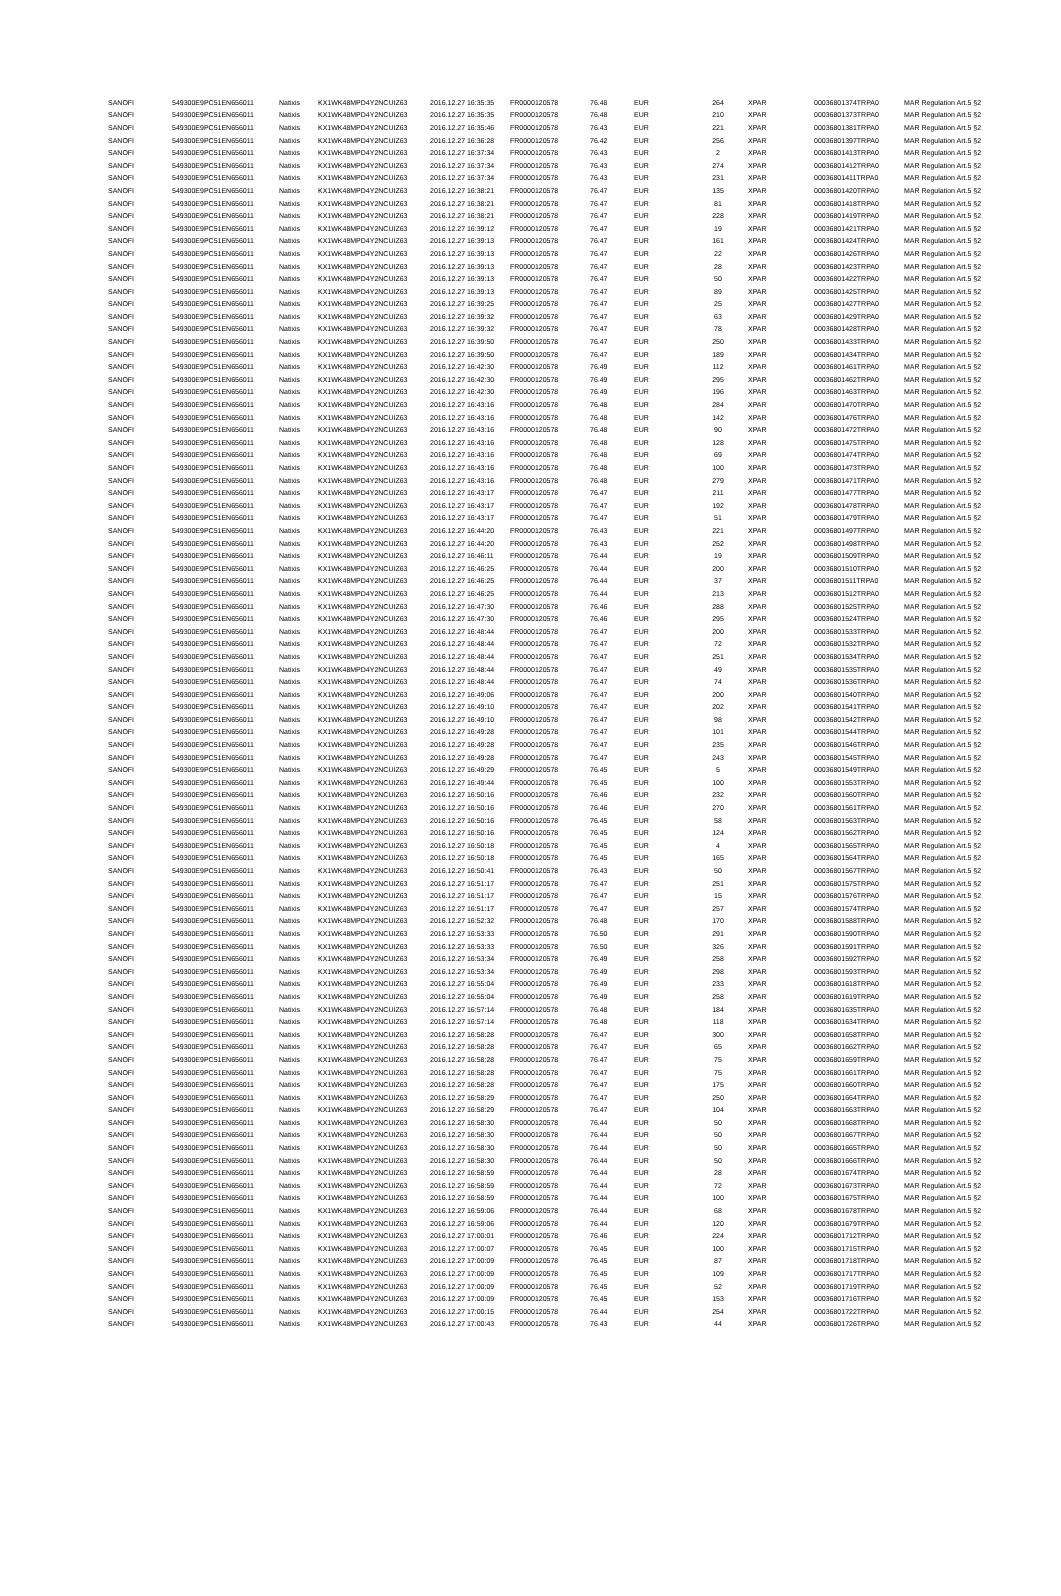| SANOFI | 549300E9PC51EN656011 | Natixis | KX1WK48MPD4Y2NCUIZ63 | 2016.12.27 16:35:35 | FR0000120578 | 76.48 | EUR | 264 | XPAR | 00036801374TRPA0 | MAR Regulation Art.5 §2 |
| SANOFI | 549300E9PC51EN656011 | Natixis | KX1WK48MPD4Y2NCUIZ63 | 2016.12.27 16:35:35 | FR0000120578 | 76.48 | EUR | 210 | XPAR | 00036801373TRPA0 | MAR Regulation Art.5 §2 |
| SANOFI | 549300E9PC51EN656011 | Natixis | KX1WK48MPD4Y2NCUIZ63 | 2016.12.27 16:35:46 | FR0000120578 | 76.43 | EUR | 221 | XPAR | 00036801381TRPA0 | MAR Regulation Art.5 §2 |
| SANOFI | 549300E9PC51EN656011 | Natixis | KX1WK48MPD4Y2NCUIZ63 | 2016.12.27 16:36:28 | FR0000120578 | 76.42 | EUR | 256 | XPAR | 00036801397TRPA0 | MAR Regulation Art.5 §2 |
| SANOFI | 549300E9PC51EN656011 | Natixis | KX1WK48MPD4Y2NCUIZ63 | 2016.12.27 16:37:34 | FR0000120578 | 76.43 | EUR | 2 | XPAR | 00036801413TRPA0 | MAR Regulation Art.5 §2 |
| SANOFI | 549300E9PC51EN656011 | Natixis | KX1WK48MPD4Y2NCUIZ63 | 2016.12.27 16:37:34 | FR0000120578 | 76.43 | EUR | 274 | XPAR | 00036801412TRPA0 | MAR Regulation Art.5 §2 |
| SANOFI | 549300E9PC51EN656011 | Natixis | KX1WK48MPD4Y2NCUIZ63 | 2016.12.27 16:37:34 | FR0000120578 | 76.43 | EUR | 231 | XPAR | 00036801411TRPA0 | MAR Regulation Art.5 §2 |
| SANOFI | 549300E9PC51EN656011 | Natixis | KX1WK48MPD4Y2NCUIZ63 | 2016.12.27 16:38:21 | FR0000120578 | 76.47 | EUR | 135 | XPAR | 00036801420TRPA0 | MAR Regulation Art.5 §2 |
| SANOFI | 549300E9PC51EN656011 | Natixis | KX1WK48MPD4Y2NCUIZ63 | 2016.12.27 16:38:21 | FR0000120578 | 76.47 | EUR | 81 | XPAR | 00036801418TRPA0 | MAR Regulation Art.5 §2 |
| SANOFI | 549300E9PC51EN656011 | Natixis | KX1WK48MPD4Y2NCUIZ63 | 2016.12.27 16:38:21 | FR0000120578 | 76.47 | EUR | 228 | XPAR | 00036801419TRPA0 | MAR Regulation Art.5 §2 |
| SANOFI | 549300E9PC51EN656011 | Natixis | KX1WK48MPD4Y2NCUIZ63 | 2016.12.27 16:39:12 | FR0000120578 | 76.47 | EUR | 19 | XPAR | 00036801421TRPA0 | MAR Regulation Art.5 §2 |
| SANOFI | 549300E9PC51EN656011 | Natixis | KX1WK48MPD4Y2NCUIZ63 | 2016.12.27 16:39:13 | FR0000120578 | 76.47 | EUR | 161 | XPAR | 00036801424TRPA0 | MAR Regulation Art.5 §2 |
| SANOFI | 549300E9PC51EN656011 | Natixis | KX1WK48MPD4Y2NCUIZ63 | 2016.12.27 16:39:13 | FR0000120578 | 76.47 | EUR | 22 | XPAR | 00036801426TRPA0 | MAR Regulation Art.5 §2 |
| SANOFI | 549300E9PC51EN656011 | Natixis | KX1WK48MPD4Y2NCUIZ63 | 2016.12.27 16:39:13 | FR0000120578 | 76.47 | EUR | 28 | XPAR | 00036801423TRPA0 | MAR Regulation Art.5 §2 |
| SANOFI | 549300E9PC51EN656011 | Natixis | KX1WK48MPD4Y2NCUIZ63 | 2016.12.27 16:39:13 | FR0000120578 | 76.47 | EUR | 50 | XPAR | 00036801422TRPA0 | MAR Regulation Art.5 §2 |
| SANOFI | 549300E9PC51EN656011 | Natixis | KX1WK48MPD4Y2NCUIZ63 | 2016.12.27 16:39:13 | FR0000120578 | 76.47 | EUR | 89 | XPAR | 00036801425TRPA0 | MAR Regulation Art.5 §2 |
| SANOFI | 549300E9PC51EN656011 | Natixis | KX1WK48MPD4Y2NCUIZ63 | 2016.12.27 16:39:25 | FR0000120578 | 76.47 | EUR | 25 | XPAR | 00036801427TRPA0 | MAR Regulation Art.5 §2 |
| SANOFI | 549300E9PC51EN656011 | Natixis | KX1WK48MPD4Y2NCUIZ63 | 2016.12.27 16:39:32 | FR0000120578 | 76.47 | EUR | 63 | XPAR | 00036801429TRPA0 | MAR Regulation Art.5 §2 |
| SANOFI | 549300E9PC51EN656011 | Natixis | KX1WK48MPD4Y2NCUIZ63 | 2016.12.27 16:39:32 | FR0000120578 | 76.47 | EUR | 78 | XPAR | 00036801428TRPA0 | MAR Regulation Art.5 §2 |
| SANOFI | 549300E9PC51EN656011 | Natixis | KX1WK48MPD4Y2NCUIZ63 | 2016.12.27 16:39:50 | FR0000120578 | 76.47 | EUR | 250 | XPAR | 00036801433TRPA0 | MAR Regulation Art.5 §2 |
| SANOFI | 549300E9PC51EN656011 | Natixis | KX1WK48MPD4Y2NCUIZ63 | 2016.12.27 16:39:50 | FR0000120578 | 76.47 | EUR | 189 | XPAR | 00036801434TRPA0 | MAR Regulation Art.5 §2 |
| SANOFI | 549300E9PC51EN656011 | Natixis | KX1WK48MPD4Y2NCUIZ63 | 2016.12.27 16:42:30 | FR0000120578 | 76.49 | EUR | 112 | XPAR | 00036801461TRPA0 | MAR Regulation Art.5 §2 |
| SANOFI | 549300E9PC51EN656011 | Natixis | KX1WK48MPD4Y2NCUIZ63 | 2016.12.27 16:42:30 | FR0000120578 | 76.49 | EUR | 295 | XPAR | 00036801462TRPA0 | MAR Regulation Art.5 §2 |
| SANOFI | 549300E9PC51EN656011 | Natixis | KX1WK48MPD4Y2NCUIZ63 | 2016.12.27 16:42:30 | FR0000120578 | 76.49 | EUR | 196 | XPAR | 00036801463TRPA0 | MAR Regulation Art.5 §2 |
| SANOFI | 549300E9PC51EN656011 | Natixis | KX1WK48MPD4Y2NCUIZ63 | 2016.12.27 16:43:16 | FR0000120578 | 76.48 | EUR | 284 | XPAR | 00036801470TRPA0 | MAR Regulation Art.5 §2 |
| SANOFI | 549300E9PC51EN656011 | Natixis | KX1WK48MPD4Y2NCUIZ63 | 2016.12.27 16:43:16 | FR0000120578 | 76.48 | EUR | 142 | XPAR | 00036801476TRPA0 | MAR Regulation Art.5 §2 |
| SANOFI | 549300E9PC51EN656011 | Natixis | KX1WK48MPD4Y2NCUIZ63 | 2016.12.27 16:43:16 | FR0000120578 | 76.48 | EUR | 90 | XPAR | 00036801472TRPA0 | MAR Regulation Art.5 §2 |
| SANOFI | 549300E9PC51EN656011 | Natixis | KX1WK48MPD4Y2NCUIZ63 | 2016.12.27 16:43:16 | FR0000120578 | 76.48 | EUR | 128 | XPAR | 00036801475TRPA0 | MAR Regulation Art.5 §2 |
| SANOFI | 549300E9PC51EN656011 | Natixis | KX1WK48MPD4Y2NCUIZ63 | 2016.12.27 16:43:16 | FR0000120578 | 76.48 | EUR | 69 | XPAR | 00036801474TRPA0 | MAR Regulation Art.5 §2 |
| SANOFI | 549300E9PC51EN656011 | Natixis | KX1WK48MPD4Y2NCUIZ63 | 2016.12.27 16:43:16 | FR0000120578 | 76.48 | EUR | 100 | XPAR | 00036801473TRPA0 | MAR Regulation Art.5 §2 |
| SANOFI | 549300E9PC51EN656011 | Natixis | KX1WK48MPD4Y2NCUIZ63 | 2016.12.27 16:43:16 | FR0000120578 | 76.48 | EUR | 279 | XPAR | 00036801471TRPA0 | MAR Regulation Art.5 §2 |
| SANOFI | 549300E9PC51EN656011 | Natixis | KX1WK48MPD4Y2NCUIZ63 | 2016.12.27 16:43:17 | FR0000120578 | 76.47 | EUR | 211 | XPAR | 00036801477TRPA0 | MAR Regulation Art.5 §2 |
| SANOFI | 549300E9PC51EN656011 | Natixis | KX1WK48MPD4Y2NCUIZ63 | 2016.12.27 16:43:17 | FR0000120578 | 76.47 | EUR | 192 | XPAR | 00036801478TRPA0 | MAR Regulation Art.5 §2 |
| SANOFI | 549300E9PC51EN656011 | Natixis | KX1WK48MPD4Y2NCUIZ63 | 2016.12.27 16:43:17 | FR0000120578 | 76.47 | EUR | 51 | XPAR | 00036801479TRPA0 | MAR Regulation Art.5 §2 |
| SANOFI | 549300E9PC51EN656011 | Natixis | KX1WK48MPD4Y2NCUIZ63 | 2016.12.27 16:44:20 | FR0000120578 | 76.43 | EUR | 221 | XPAR | 00036801497TRPA0 | MAR Regulation Art.5 §2 |
| SANOFI | 549300E9PC51EN656011 | Natixis | KX1WK48MPD4Y2NCUIZ63 | 2016.12.27 16:44:20 | FR0000120578 | 76.43 | EUR | 252 | XPAR | 00036801498TRPA0 | MAR Regulation Art.5 §2 |
| SANOFI | 549300E9PC51EN656011 | Natixis | KX1WK48MPD4Y2NCUIZ63 | 2016.12.27 16:46:11 | FR0000120578 | 76.44 | EUR | 19 | XPAR | 00036801509TRPA0 | MAR Regulation Art.5 §2 |
| SANOFI | 549300E9PC51EN656011 | Natixis | KX1WK48MPD4Y2NCUIZ63 | 2016.12.27 16:46:25 | FR0000120578 | 76.44 | EUR | 200 | XPAR | 00036801510TRPA0 | MAR Regulation Art.5 §2 |
| SANOFI | 549300E9PC51EN656011 | Natixis | KX1WK48MPD4Y2NCUIZ63 | 2016.12.27 16:46:25 | FR0000120578 | 76.44 | EUR | 37 | XPAR | 00036801511TRPA0 | MAR Regulation Art.5 §2 |
| SANOFI | 549300E9PC51EN656011 | Natixis | KX1WK48MPD4Y2NCUIZ63 | 2016.12.27 16:46:25 | FR0000120578 | 76.44 | EUR | 213 | XPAR | 00036801512TRPA0 | MAR Regulation Art.5 §2 |
| SANOFI | 549300E9PC51EN656011 | Natixis | KX1WK48MPD4Y2NCUIZ63 | 2016.12.27 16:47:30 | FR0000120578 | 76.46 | EUR | 288 | XPAR | 00036801525TRPA0 | MAR Regulation Art.5 §2 |
| SANOFI | 549300E9PC51EN656011 | Natixis | KX1WK48MPD4Y2NCUIZ63 | 2016.12.27 16:47:30 | FR0000120578 | 76.46 | EUR | 295 | XPAR | 00036801524TRPA0 | MAR Regulation Art.5 §2 |
| SANOFI | 549300E9PC51EN656011 | Natixis | KX1WK48MPD4Y2NCUIZ63 | 2016.12.27 16:48:44 | FR0000120578 | 76.47 | EUR | 200 | XPAR | 00036801533TRPA0 | MAR Regulation Art.5 §2 |
| SANOFI | 549300E9PC51EN656011 | Natixis | KX1WK48MPD4Y2NCUIZ63 | 2016.12.27 16:48:44 | FR0000120578 | 76.47 | EUR | 72 | XPAR | 00036801532TRPA0 | MAR Regulation Art.5 §2 |
| SANOFI | 549300E9PC51EN656011 | Natixis | KX1WK48MPD4Y2NCUIZ63 | 2016.12.27 16:48:44 | FR0000120578 | 76.47 | EUR | 251 | XPAR | 00036801534TRPA0 | MAR Regulation Art.5 §2 |
| SANOFI | 549300E9PC51EN656011 | Natixis | KX1WK48MPD4Y2NCUIZ63 | 2016.12.27 16:48:44 | FR0000120578 | 76.47 | EUR | 49 | XPAR | 00036801535TRPA0 | MAR Regulation Art.5 §2 |
| SANOFI | 549300E9PC51EN656011 | Natixis | KX1WK48MPD4Y2NCUIZ63 | 2016.12.27 16:48:44 | FR0000120578 | 76.47 | EUR | 74 | XPAR | 00036801536TRPA0 | MAR Regulation Art.5 §2 |
| SANOFI | 549300E9PC51EN656011 | Natixis | KX1WK48MPD4Y2NCUIZ63 | 2016.12.27 16:49:06 | FR0000120578 | 76.47 | EUR | 200 | XPAR | 00036801540TRPA0 | MAR Regulation Art.5 §2 |
| SANOFI | 549300E9PC51EN656011 | Natixis | KX1WK48MPD4Y2NCUIZ63 | 2016.12.27 16:49:10 | FR0000120578 | 76.47 | EUR | 202 | XPAR | 00036801541TRPA0 | MAR Regulation Art.5 §2 |
| SANOFI | 549300E9PC51EN656011 | Natixis | KX1WK48MPD4Y2NCUIZ63 | 2016.12.27 16:49:10 | FR0000120578 | 76.47 | EUR | 98 | XPAR | 00036801542TRPA0 | MAR Regulation Art.5 §2 |
| SANOFI | 549300E9PC51EN656011 | Natixis | KX1WK48MPD4Y2NCUIZ63 | 2016.12.27 16:49:28 | FR0000120578 | 76.47 | EUR | 101 | XPAR | 00036801544TRPA0 | MAR Regulation Art.5 §2 |
| SANOFI | 549300E9PC51EN656011 | Natixis | KX1WK48MPD4Y2NCUIZ63 | 2016.12.27 16:49:28 | FR0000120578 | 76.47 | EUR | 235 | XPAR | 00036801546TRPA0 | MAR Regulation Art.5 §2 |
| SANOFI | 549300E9PC51EN656011 | Natixis | KX1WK48MPD4Y2NCUIZ63 | 2016.12.27 16:49:28 | FR0000120578 | 76.47 | EUR | 243 | XPAR | 00036801545TRPA0 | MAR Regulation Art.5 §2 |
| SANOFI | 549300E9PC51EN656011 | Natixis | KX1WK48MPD4Y2NCUIZ63 | 2016.12.27 16:49:29 | FR0000120578 | 76.45 | EUR | 5 | XPAR | 00036801549TRPA0 | MAR Regulation Art.5 §2 |
| SANOFI | 549300E9PC51EN656011 | Natixis | KX1WK48MPD4Y2NCUIZ63 | 2016.12.27 16:49:44 | FR0000120578 | 76.45 | EUR | 100 | XPAR | 00036801553TRPA0 | MAR Regulation Art.5 §2 |
| SANOFI | 549300E9PC51EN656011 | Natixis | KX1WK48MPD4Y2NCUIZ63 | 2016.12.27 16:50:16 | FR0000120578 | 76.46 | EUR | 232 | XPAR | 00036801560TRPA0 | MAR Regulation Art.5 §2 |
| SANOFI | 549300E9PC51EN656011 | Natixis | KX1WK48MPD4Y2NCUIZ63 | 2016.12.27 16:50:16 | FR0000120578 | 76.46 | EUR | 270 | XPAR | 00036801561TRPA0 | MAR Regulation Art.5 §2 |
| SANOFI | 549300E9PC51EN656011 | Natixis | KX1WK48MPD4Y2NCUIZ63 | 2016.12.27 16:50:16 | FR0000120578 | 76.45 | EUR | 58 | XPAR | 00036801563TRPA0 | MAR Regulation Art.5 §2 |
| SANOFI | 549300E9PC51EN656011 | Natixis | KX1WK48MPD4Y2NCUIZ63 | 2016.12.27 16:50:16 | FR0000120578 | 76.45 | EUR | 124 | XPAR | 00036801562TRPA0 | MAR Regulation Art.5 §2 |
| SANOFI | 549300E9PC51EN656011 | Natixis | KX1WK48MPD4Y2NCUIZ63 | 2016.12.27 16:50:18 | FR0000120578 | 76.45 | EUR | 4 | XPAR | 00036801565TRPA0 | MAR Regulation Art.5 §2 |
| SANOFI | 549300E9PC51EN656011 | Natixis | KX1WK48MPD4Y2NCUIZ63 | 2016.12.27 16:50:18 | FR0000120578 | 76.45 | EUR | 165 | XPAR | 00036801564TRPA0 | MAR Regulation Art.5 §2 |
| SANOFI | 549300E9PC51EN656011 | Natixis | KX1WK48MPD4Y2NCUIZ63 | 2016.12.27 16:50:41 | FR0000120578 | 76.43 | EUR | 50 | XPAR | 00036801567TRPA0 | MAR Regulation Art.5 §2 |
| SANOFI | 549300E9PC51EN656011 | Natixis | KX1WK48MPD4Y2NCUIZ63 | 2016.12.27 16:51:17 | FR0000120578 | 76.47 | EUR | 251 | XPAR | 00036801575TRPA0 | MAR Regulation Art.5 §2 |
| SANOFI | 549300E9PC51EN656011 | Natixis | KX1WK48MPD4Y2NCUIZ63 | 2016.12.27 16:51:17 | FR0000120578 | 76.47 | EUR | 15 | XPAR | 00036801576TRPA0 | MAR Regulation Art.5 §2 |
| SANOFI | 549300E9PC51EN656011 | Natixis | KX1WK48MPD4Y2NCUIZ63 | 2016.12.27 16:51:17 | FR0000120578 | 76.47 | EUR | 257 | XPAR | 00036801574TRPA0 | MAR Regulation Art.5 §2 |
| SANOFI | 549300E9PC51EN656011 | Natixis | KX1WK48MPD4Y2NCUIZ63 | 2016.12.27 16:52:32 | FR0000120578 | 76.48 | EUR | 170 | XPAR | 00036801588TRPA0 | MAR Regulation Art.5 §2 |
| SANOFI | 549300E9PC51EN656011 | Natixis | KX1WK48MPD4Y2NCUIZ63 | 2016.12.27 16:53:33 | FR0000120578 | 76.50 | EUR | 291 | XPAR | 00036801590TRPA0 | MAR Regulation Art.5 §2 |
| SANOFI | 549300E9PC51EN656011 | Natixis | KX1WK48MPD4Y2NCUIZ63 | 2016.12.27 16:53:33 | FR0000120578 | 76.50 | EUR | 326 | XPAR | 00036801591TRPA0 | MAR Regulation Art.5 §2 |
| SANOFI | 549300E9PC51EN656011 | Natixis | KX1WK48MPD4Y2NCUIZ63 | 2016.12.27 16:53:34 | FR0000120578 | 76.49 | EUR | 258 | XPAR | 00036801592TRPA0 | MAR Regulation Art.5 §2 |
| SANOFI | 549300E9PC51EN656011 | Natixis | KX1WK48MPD4Y2NCUIZ63 | 2016.12.27 16:53:34 | FR0000120578 | 76.49 | EUR | 298 | XPAR | 00036801593TRPA0 | MAR Regulation Art.5 §2 |
| SANOFI | 549300E9PC51EN656011 | Natixis | KX1WK48MPD4Y2NCUIZ63 | 2016.12.27 16:55:04 | FR0000120578 | 76.49 | EUR | 233 | XPAR | 00036801618TRPA0 | MAR Regulation Art.5 §2 |
| SANOFI | 549300E9PC51EN656011 | Natixis | KX1WK48MPD4Y2NCUIZ63 | 2016.12.27 16:55:04 | FR0000120578 | 76.49 | EUR | 258 | XPAR | 00036801619TRPA0 | MAR Regulation Art.5 §2 |
| SANOFI | 549300E9PC51EN656011 | Natixis | KX1WK48MPD4Y2NCUIZ63 | 2016.12.27 16:57:14 | FR0000120578 | 76.48 | EUR | 184 | XPAR | 00036801635TRPA0 | MAR Regulation Art.5 §2 |
| SANOFI | 549300E9PC51EN656011 | Natixis | KX1WK48MPD4Y2NCUIZ63 | 2016.12.27 16:57:14 | FR0000120578 | 76.48 | EUR | 118 | XPAR | 00036801634TRPA0 | MAR Regulation Art.5 §2 |
| SANOFI | 549300E9PC51EN656011 | Natixis | KX1WK48MPD4Y2NCUIZ63 | 2016.12.27 16:58:28 | FR0000120578 | 76.47 | EUR | 300 | XPAR | 00036801658TRPA0 | MAR Regulation Art.5 §2 |
| SANOFI | 549300E9PC51EN656011 | Natixis | KX1WK48MPD4Y2NCUIZ63 | 2016.12.27 16:58:28 | FR0000120578 | 76.47 | EUR | 65 | XPAR | 00036801662TRPA0 | MAR Regulation Art.5 §2 |
| SANOFI | 549300E9PC51EN656011 | Natixis | KX1WK48MPD4Y2NCUIZ63 | 2016.12.27 16:58:28 | FR0000120578 | 76.47 | EUR | 75 | XPAR | 00036801659TRPA0 | MAR Regulation Art.5 §2 |
| SANOFI | 549300E9PC51EN656011 | Natixis | KX1WK48MPD4Y2NCUIZ63 | 2016.12.27 16:58:28 | FR0000120578 | 76.47 | EUR | 75 | XPAR | 00036801661TRPA0 | MAR Regulation Art.5 §2 |
| SANOFI | 549300E9PC51EN656011 | Natixis | KX1WK48MPD4Y2NCUIZ63 | 2016.12.27 16:58:28 | FR0000120578 | 76.47 | EUR | 175 | XPAR | 00036801660TRPA0 | MAR Regulation Art.5 §2 |
| SANOFI | 549300E9PC51EN656011 | Natixis | KX1WK48MPD4Y2NCUIZ63 | 2016.12.27 16:58:29 | FR0000120578 | 76.47 | EUR | 250 | XPAR | 00036801664TRPA0 | MAR Regulation Art.5 §2 |
| SANOFI | 549300E9PC51EN656011 | Natixis | KX1WK48MPD4Y2NCUIZ63 | 2016.12.27 16:58:29 | FR0000120578 | 76.47 | EUR | 104 | XPAR | 00036801663TRPA0 | MAR Regulation Art.5 §2 |
| SANOFI | 549300E9PC51EN656011 | Natixis | KX1WK48MPD4Y2NCUIZ63 | 2016.12.27 16:58:30 | FR0000120578 | 76.44 | EUR | 50 | XPAR | 00036801668TRPA0 | MAR Regulation Art.5 §2 |
| SANOFI | 549300E9PC51EN656011 | Natixis | KX1WK48MPD4Y2NCUIZ63 | 2016.12.27 16:58:30 | FR0000120578 | 76.44 | EUR | 50 | XPAR | 00036801667TRPA0 | MAR Regulation Art.5 §2 |
| SANOFI | 549300E9PC51EN656011 | Natixis | KX1WK48MPD4Y2NCUIZ63 | 2016.12.27 16:58:30 | FR0000120578 | 76.44 | EUR | 50 | XPAR | 00036801665TRPA0 | MAR Regulation Art.5 §2 |
| SANOFI | 549300E9PC51EN656011 | Natixis | KX1WK48MPD4Y2NCUIZ63 | 2016.12.27 16:58:30 | FR0000120578 | 76.44 | EUR | 50 | XPAR | 00036801666TRPA0 | MAR Regulation Art.5 §2 |
| SANOFI | 549300E9PC51EN656011 | Natixis | KX1WK48MPD4Y2NCUIZ63 | 2016.12.27 16:58:59 | FR0000120578 | 76.44 | EUR | 28 | XPAR | 00036801674TRPA0 | MAR Regulation Art.5 §2 |
| SANOFI | 549300E9PC51EN656011 | Natixis | KX1WK48MPD4Y2NCUIZ63 | 2016.12.27 16:58:59 | FR0000120578 | 76.44 | EUR | 72 | XPAR | 00036801673TRPA0 | MAR Regulation Art.5 §2 |
| SANOFI | 549300E9PC51EN656011 | Natixis | KX1WK48MPD4Y2NCUIZ63 | 2016.12.27 16:58:59 | FR0000120578 | 76.44 | EUR | 100 | XPAR | 00036801675TRPA0 | MAR Regulation Art.5 §2 |
| SANOFI | 549300E9PC51EN656011 | Natixis | KX1WK48MPD4Y2NCUIZ63 | 2016.12.27 16:59:06 | FR0000120578 | 76.44 | EUR | 68 | XPAR | 00036801678TRPA0 | MAR Regulation Art.5 §2 |
| SANOFI | 549300E9PC51EN656011 | Natixis | KX1WK48MPD4Y2NCUIZ63 | 2016.12.27 16:59:06 | FR0000120578 | 76.44 | EUR | 120 | XPAR | 00036801679TRPA0 | MAR Regulation Art.5 §2 |
| SANOFI | 549300E9PC51EN656011 | Natixis | KX1WK48MPD4Y2NCUIZ63 | 2016.12.27 17:00:01 | FR0000120578 | 76.46 | EUR | 224 | XPAR | 00036801712TRPA0 | MAR Regulation Art.5 §2 |
| SANOFI | 549300E9PC51EN656011 | Natixis | KX1WK48MPD4Y2NCUIZ63 | 2016.12.27 17:00:07 | FR0000120578 | 76.45 | EUR | 100 | XPAR | 00036801715TRPA0 | MAR Regulation Art.5 §2 |
| SANOFI | 549300E9PC51EN656011 | Natixis | KX1WK48MPD4Y2NCUIZ63 | 2016.12.27 17:00:09 | FR0000120578 | 76.45 | EUR | 87 | XPAR | 00036801718TRPA0 | MAR Regulation Art.5 §2 |
| SANOFI | 549300E9PC51EN656011 | Natixis | KX1WK48MPD4Y2NCUIZ63 | 2016.12.27 17:00:09 | FR0000120578 | 76.45 | EUR | 109 | XPAR | 00036801717TRPA0 | MAR Regulation Art.5 §2 |
| SANOFI | 549300E9PC51EN656011 | Natixis | KX1WK48MPD4Y2NCUIZ63 | 2016.12.27 17:00:09 | FR0000120578 | 76.45 | EUR | 52 | XPAR | 00036801719TRPA0 | MAR Regulation Art.5 §2 |
| SANOFI | 549300E9PC51EN656011 | Natixis | KX1WK48MPD4Y2NCUIZ63 | 2016.12.27 17:00:09 | FR0000120578 | 76.45 | EUR | 153 | XPAR | 00036801716TRPA0 | MAR Regulation Art.5 §2 |
| SANOFI | 549300E9PC51EN656011 | Natixis | KX1WK48MPD4Y2NCUIZ63 | 2016.12.27 17:00:15 | FR0000120578 | 76.44 | EUR | 254 | XPAR | 00036801722TRPA0 | MAR Regulation Art.5 §2 |
| SANOFI | 549300E9PC51EN656011 | Natixis | KX1WK48MPD4Y2NCUIZ63 | 2016.12.27 17:00:43 | FR0000120578 | 76.43 | EUR | 44 | XPAR | 00036801726TRPA0 | MAR Regulation Art.5 §2 |